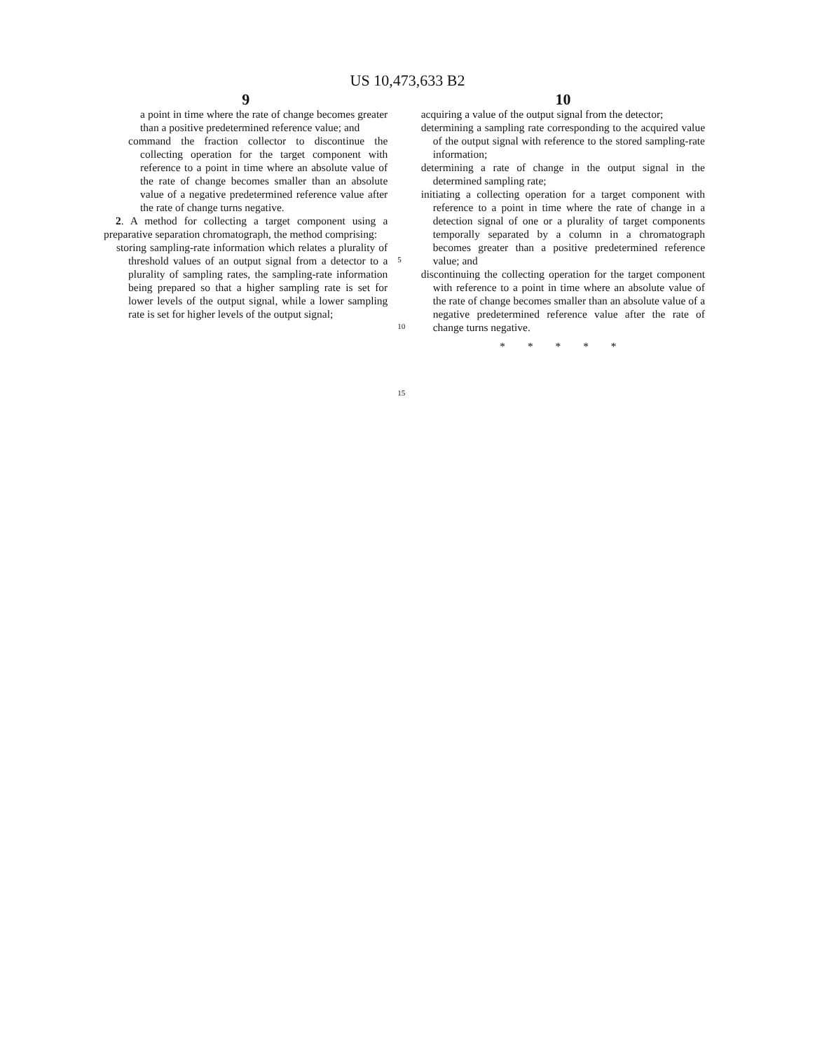US 10,473,633 B2
9
a point in time where the rate of change becomes greater than a positive predetermined reference value; and
command the fraction collector to discontinue the collecting operation for the target component with reference to a point in time where an absolute value of the rate of change becomes smaller than an absolute value of a negative predetermined reference value after the rate of change turns negative.
2. A method for collecting a target component using a preparative separation chromatograph, the method comprising:
storing sampling-rate information which relates a plurality of threshold values of an output signal from a detector to a plurality of sampling rates, the sampling-rate information being prepared so that a higher sampling rate is set for lower levels of the output signal, while a lower sampling rate is set for higher levels of the output signal;
5
10
15
10
acquiring a value of the output signal from the detector;
determining a sampling rate corresponding to the acquired value of the output signal with reference to the stored sampling-rate information;
determining a rate of change in the output signal in the determined sampling rate;
initiating a collecting operation for a target component with reference to a point in time where the rate of change in a detection signal of one or a plurality of target components temporally separated by a column in a chromatograph becomes greater than a positive predetermined reference value; and
discontinuing the collecting operation for the target component with reference to a point in time where an absolute value of the rate of change becomes smaller than an absolute value of a negative predetermined reference value after the rate of change turns negative.
* * * * *